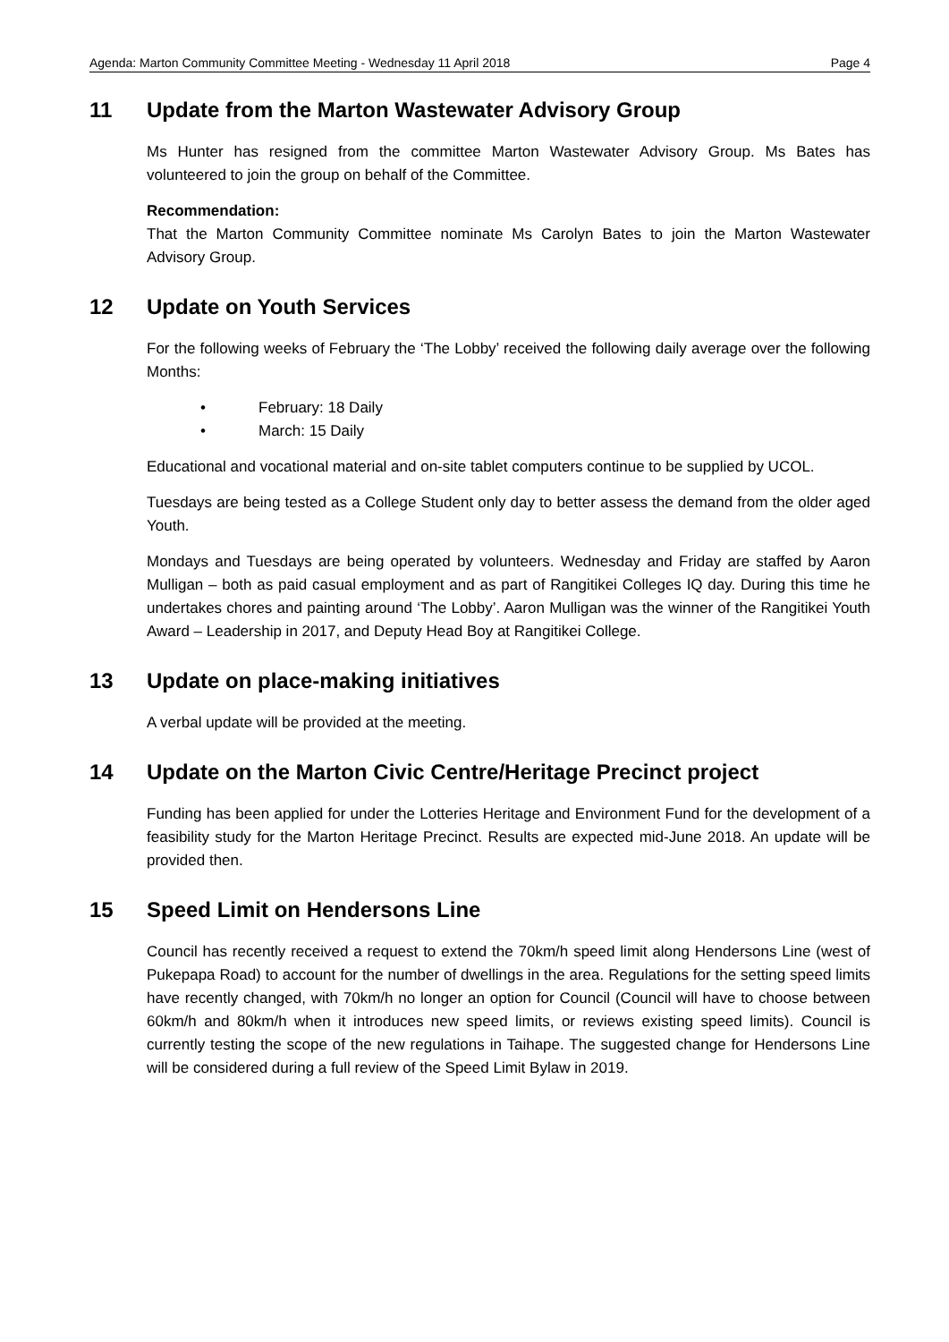Agenda: Marton Community Committee Meeting - Wednesday 11 April 2018 Page 4
11 Update from the Marton Wastewater Advisory Group
Ms Hunter has resigned from the committee Marton Wastewater Advisory Group. Ms Bates has volunteered to join the group on behalf of the Committee.
Recommendation:
That the Marton Community Committee nominate Ms Carolyn Bates to join the Marton Wastewater Advisory Group.
12 Update on Youth Services
For the following weeks of February the ‘The Lobby’ received the following daily average over the following Months:
• February: 18 Daily
• March: 15 Daily
Educational and vocational material and on-site tablet computers continue to be supplied by UCOL.
Tuesdays are being tested as a College Student only day to better assess the demand from the older aged Youth.
Mondays and Tuesdays are being operated by volunteers. Wednesday and Friday are staffed by Aaron Mulligan – both as paid casual employment and as part of Rangitikei Colleges IQ day. During this time he undertakes chores and painting around ‘The Lobby’. Aaron Mulligan was the winner of the Rangitikei Youth Award – Leadership in 2017, and Deputy Head Boy at Rangitikei College.
13 Update on place-making initiatives
A verbal update will be provided at the meeting.
14 Update on the Marton Civic Centre/Heritage Precinct project
Funding has been applied for under the Lotteries Heritage and Environment Fund for the development of a feasibility study for the Marton Heritage Precinct. Results are expected mid-June 2018. An update will be provided then.
15 Speed Limit on Hendersons Line
Council has recently received a request to extend the 70km/h speed limit along Hendersons Line (west of Pukepapa Road) to account for the number of dwellings in the area. Regulations for the setting speed limits have recently changed, with 70km/h no longer an option for Council (Council will have to choose between 60km/h and 80km/h when it introduces new speed limits, or reviews existing speed limits). Council is currently testing the scope of the new regulations in Taihape. The suggested change for Hendersons Line will be considered during a full review of the Speed Limit Bylaw in 2019.